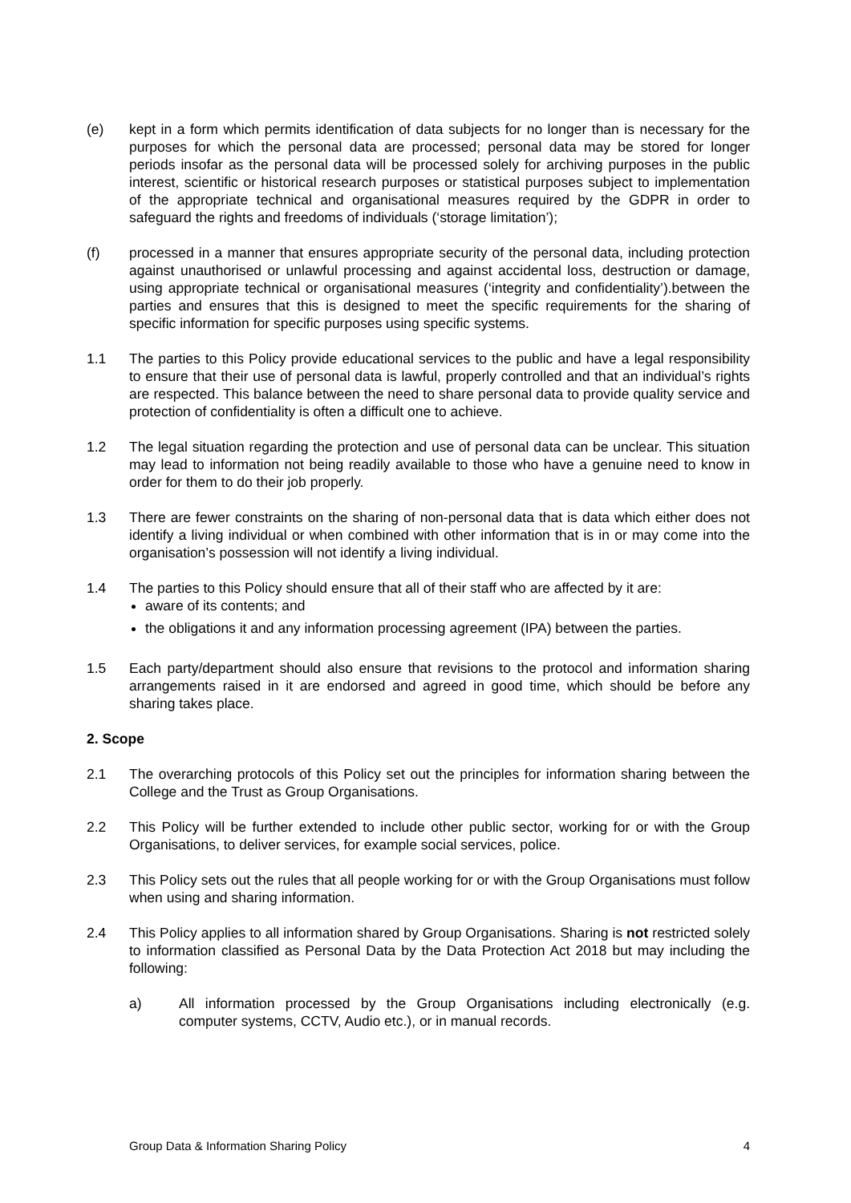(e) kept in a form which permits identification of data subjects for no longer than is necessary for the purposes for which the personal data are processed; personal data may be stored for longer periods insofar as the personal data will be processed solely for archiving purposes in the public interest, scientific or historical research purposes or statistical purposes subject to implementation of the appropriate technical and organisational measures required by the GDPR in order to safeguard the rights and freedoms of individuals (‘storage limitation’);
(f) processed in a manner that ensures appropriate security of the personal data, including protection against unauthorised or unlawful processing and against accidental loss, destruction or damage, using appropriate technical or organisational measures (‘integrity and confidentiality’).between the parties and ensures that this is designed to meet the specific requirements for the sharing of specific information for specific purposes using specific systems.
1.1 The parties to this Policy provide educational services to the public and have a legal responsibility to ensure that their use of personal data is lawful, properly controlled and that an individual’s rights are respected. This balance between the need to share personal data to provide quality service and protection of confidentiality is often a difficult one to achieve.
1.2 The legal situation regarding the protection and use of personal data can be unclear. This situation may lead to information not being readily available to those who have a genuine need to know in order for them to do their job properly.
1.3 There are fewer constraints on the sharing of non-personal data that is data which either does not identify a living individual or when combined with other information that is in or may come into the organisation’s possession will not identify a living individual.
1.4 The parties to this Policy should ensure that all of their staff who are affected by it are:
aware of its contents; and
the obligations it and any information processing agreement (IPA) between the parties.
1.5 Each party/department should also ensure that revisions to the protocol and information sharing arrangements raised in it are endorsed and agreed in good time, which should be before any sharing takes place.
2. Scope
2.1 The overarching protocols of this Policy set out the principles for information sharing between the College and the Trust as Group Organisations.
2.2 This Policy will be further extended to include other public sector, working for or with the Group Organisations, to deliver services, for example social services, police.
2.3 This Policy sets out the rules that all people working for or with the Group Organisations must follow when using and sharing information.
2.4 This Policy applies to all information shared by Group Organisations. Sharing is not restricted solely to information classified as Personal Data by the Data Protection Act 2018 but may including the following:
a) All information processed by the Group Organisations including electronically (e.g. computer systems, CCTV, Audio etc.), or in manual records.
Group Data & Information Sharing Policy 4